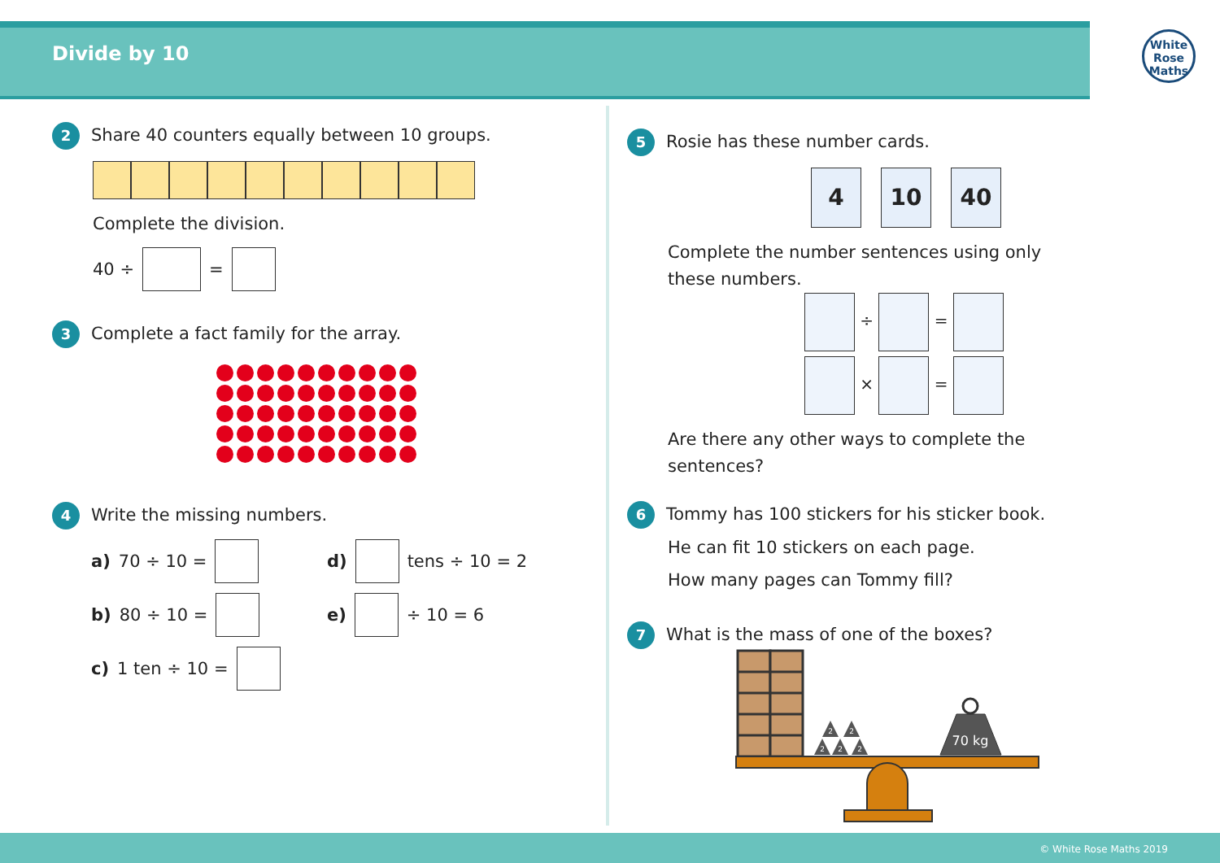Divide by 10
White
Rose
Maths
2 Share 40 counters equally between 10 groups.
Complete the division.
40 ÷ =
3 Complete a fact family for the array.
4 Write the missing numbers.
a) 70 ÷ 10 =
b) 80 ÷ 10 =
c) 1 ten ÷ 10 =
d) tens ÷ 10 = 2
e) ÷ 10 = 6
5 Rosie has these number cards.
4 10 40
Complete the number sentences using only these numbers.
÷ =
× =
Are there any other ways to complete the sentences?
6 Tommy has 100 stickers for his sticker book.
He can fit 10 stickers on each page.
How many pages can Tommy fill?
7 What is the mass of one of the boxes?
2
2
2
2
2
70 kg
© White Rose Maths 2019